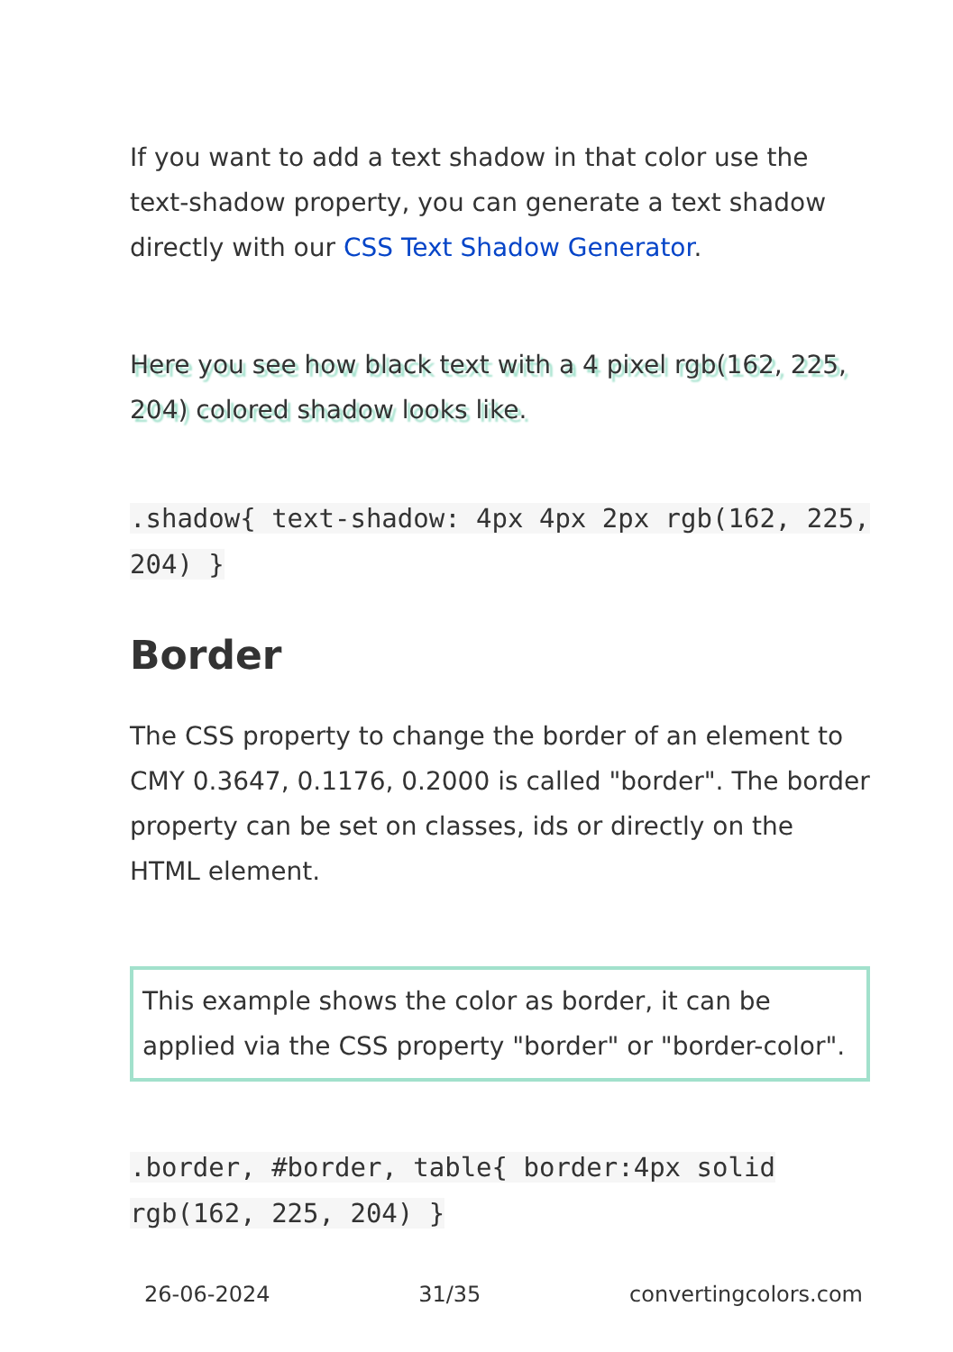If you want to add a text shadow in that color use the text-shadow property, you can generate a text shadow directly with our CSS Text Shadow Generator.
Here you see how black text with a 4 pixel rgb(162, 225, 204) colored shadow looks like.
.shadow{ text-shadow: 4px 4px 2px rgb(162, 225, 204) }
Border
The CSS property to change the border of an element to CMY 0.3647, 0.1176, 0.2000 is called "border". The border property can be set on classes, ids or directly on the HTML element.
This example shows the color as border, it can be applied via the CSS property "border" or "border-color".
.border, #border, table{ border:4px solid rgb(162, 225, 204) }
26-06-2024 31/35 convertingcolors.com